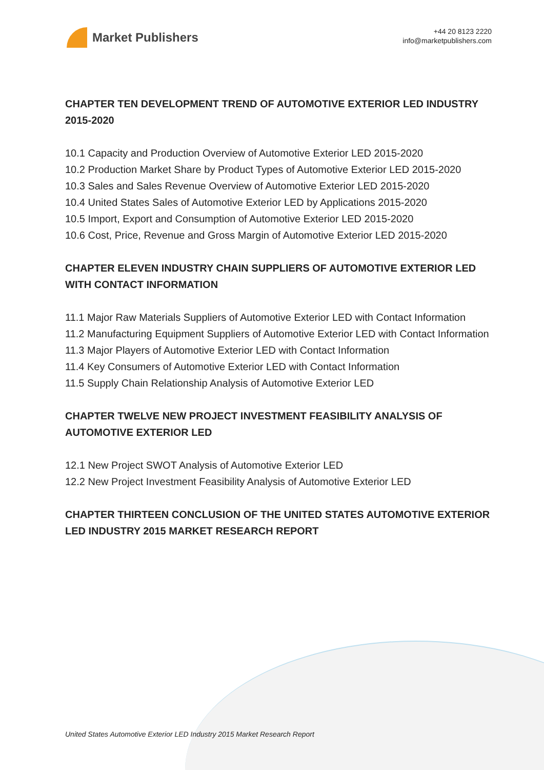Market Publishers
+44 20 8123 2220
info@marketpublishers.com
CHAPTER TEN DEVELOPMENT TREND OF AUTOMOTIVE EXTERIOR LED INDUSTRY 2015-2020
10.1 Capacity and Production Overview of Automotive Exterior LED 2015-2020
10.2 Production Market Share by Product Types of Automotive Exterior LED 2015-2020
10.3 Sales and Sales Revenue Overview of Automotive Exterior LED 2015-2020
10.4 United States Sales of Automotive Exterior LED by Applications 2015-2020
10.5 Import, Export and Consumption of Automotive Exterior LED 2015-2020
10.6 Cost, Price, Revenue and Gross Margin of Automotive Exterior LED 2015-2020
CHAPTER ELEVEN INDUSTRY CHAIN SUPPLIERS OF AUTOMOTIVE EXTERIOR LED WITH CONTACT INFORMATION
11.1 Major Raw Materials Suppliers of Automotive Exterior LED with Contact Information
11.2 Manufacturing Equipment Suppliers of Automotive Exterior LED with Contact Information
11.3 Major Players of Automotive Exterior LED with Contact Information
11.4 Key Consumers of Automotive Exterior LED with Contact Information
11.5 Supply Chain Relationship Analysis of Automotive Exterior LED
CHAPTER TWELVE NEW PROJECT INVESTMENT FEASIBILITY ANALYSIS OF AUTOMOTIVE EXTERIOR LED
12.1 New Project SWOT Analysis of Automotive Exterior LED
12.2 New Project Investment Feasibility Analysis of Automotive Exterior LED
CHAPTER THIRTEEN CONCLUSION OF THE UNITED STATES AUTOMOTIVE EXTERIOR LED INDUSTRY 2015 MARKET RESEARCH REPORT
United States Automotive Exterior LED Industry 2015 Market Research Report